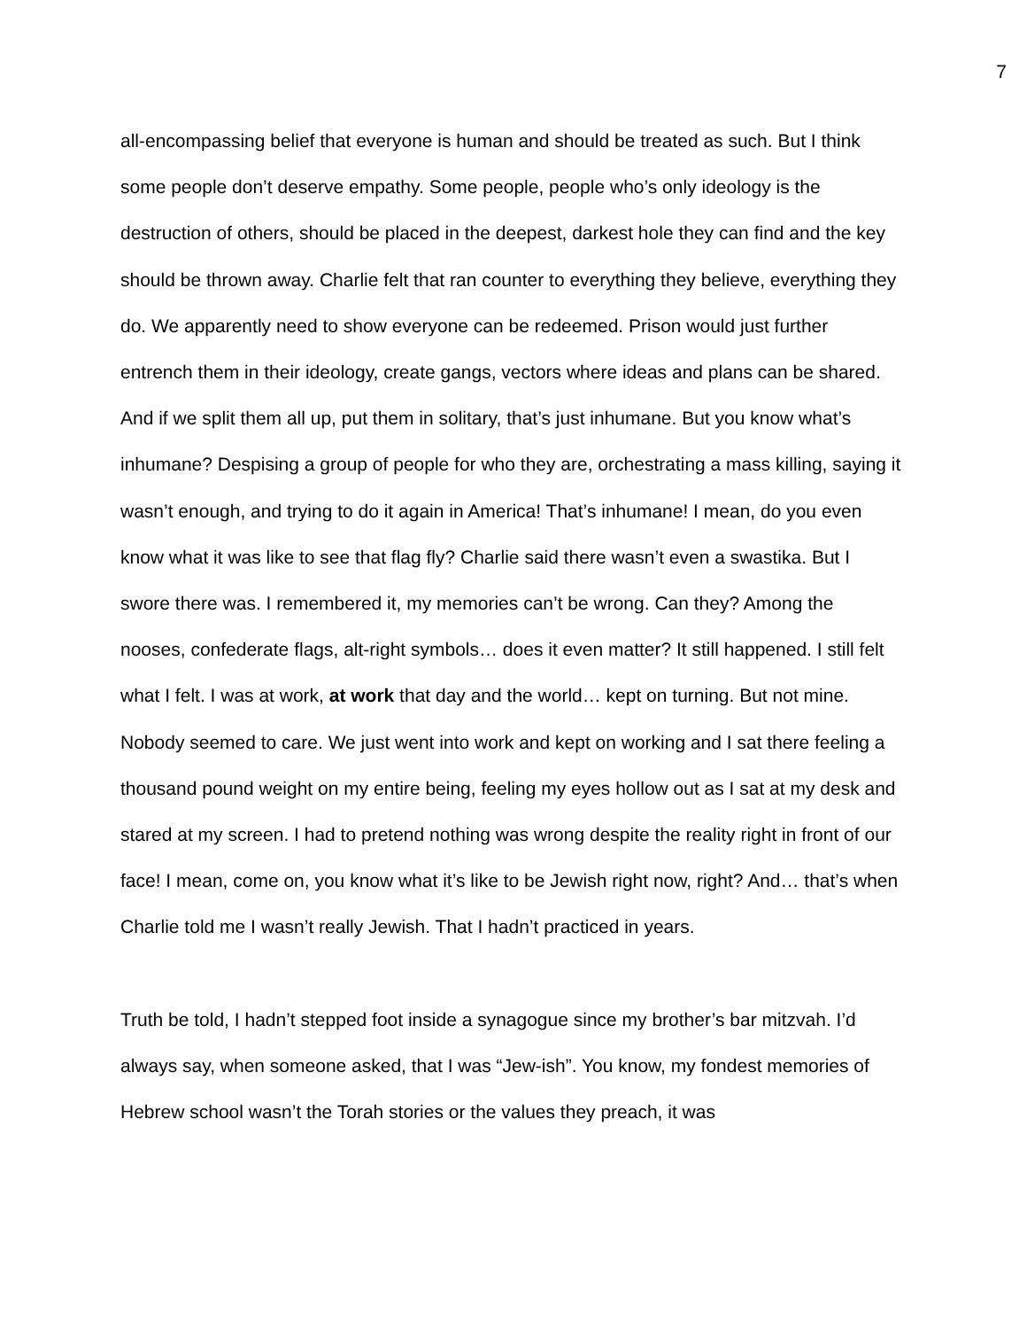7
all-encompassing belief that everyone is human and should be treated as such. But I think some people don’t deserve empathy. Some people, people who’s only ideology is the destruction of others, should be placed in the deepest, darkest hole they can find and the key should be thrown away. Charlie felt that ran counter to everything they believe, everything they do. We apparently need to show everyone can be redeemed. Prison would just further entrench them in their ideology, create gangs, vectors where ideas and plans can be shared. And if we split them all up, put them in solitary, that’s just inhumane. But you know what’s inhumane? Despising a group of people for who they are, orchestrating a mass killing, saying it wasn’t enough, and trying to do it again in America! That’s inhumane! I mean, do you even know what it was like to see that flag fly? Charlie said there wasn’t even a swastika. But I swore there was. I remembered it, my memories can’t be wrong. Can they? Among the nooses, confederate flags, alt-right symbols… does it even matter? It still happened. I still felt what I felt. I was at work, at work that day and the world… kept on turning. But not mine. Nobody seemed to care. We just went into work and kept on working and I sat there feeling a thousand pound weight on my entire being, feeling my eyes hollow out as I sat at my desk and stared at my screen. I had to pretend nothing was wrong despite the reality right in front of our face! I mean, come on, you know what it’s like to be Jewish right now, right? And… that’s when Charlie told me I wasn’t really Jewish. That I hadn’t practiced in years.
Truth be told, I hadn’t stepped foot inside a synagogue since my brother’s bar mitzvah. I’d always say, when someone asked, that I was “Jew-ish”. You know, my fondest memories of Hebrew school wasn’t the Torah stories or the values they preach, it was